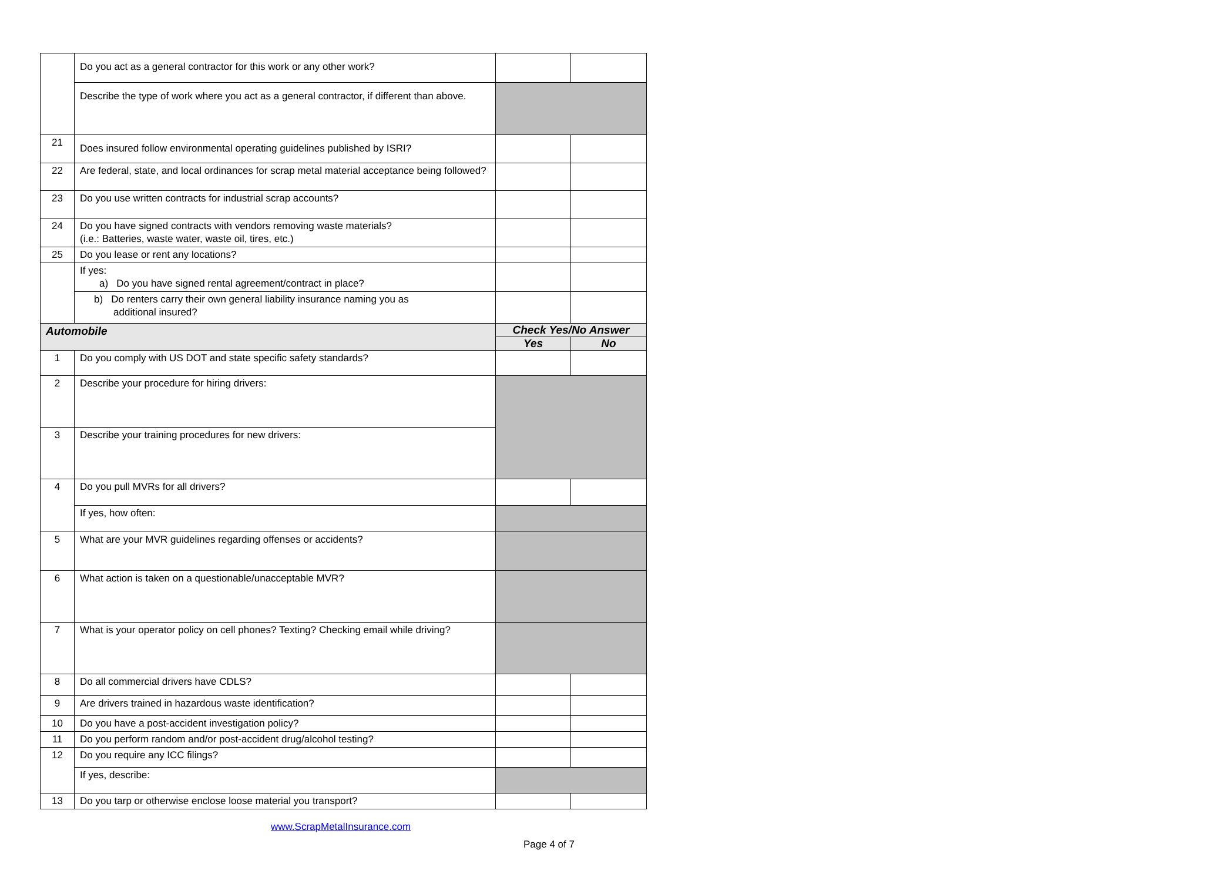| | Do you act as a general contractor for this work or any other work? | | |
| | Describe the type of work where you act as a general contractor, if different than above. | | |
| 21 | Does insured follow environmental operating guidelines published by ISRI? | | |
| 22 | Are federal, state, and local ordinances for scrap metal material acceptance being followed? | | |
| 23 | Do you use written contracts for industrial scrap accounts? | | |
| 24 | Do you have signed contracts with vendors removing waste materials? (i.e.: Batteries, waste water, waste oil, tires, etc.) | | |
| 25 | Do you lease or rent any locations? | | |
| | If yes: a) Do you have signed rental agreement/contract in place? | | |
| | b) Do renters carry their own general liability insurance naming you as additional insured? | | |
| Automobile | | Check Yes/No Answer | |
| | | Yes | No |
| 1 | Do you comply with US DOT and state specific safety standards? | | |
| 2 | Describe your procedure for hiring drivers: | | |
| 3 | Describe your training procedures for new drivers: | | |
| 4 | Do you pull MVRs for all drivers? | | |
| | If yes, how often: | | |
| 5 | What are your MVR guidelines regarding offenses or accidents? | | |
| 6 | What action is taken on a questionable/unacceptable MVR? | | |
| 7 | What is your operator policy on cell phones? Texting? Checking email while driving? | | |
| 8 | Do all commercial drivers have CDLS? | | |
| 9 | Are drivers trained in hazardous waste identification? | | |
| 10 | Do you have a post-accident investigation policy? | | |
| 11 | Do you perform random and/or post-accident drug/alcohol testing? | | |
| 12 | Do you require any ICC filings? | | |
| | If yes, describe: | | |
| 13 | Do you tarp or otherwise enclose loose material you transport? | | |
www.ScrapMetalInsurance.com
Page 4 of 7